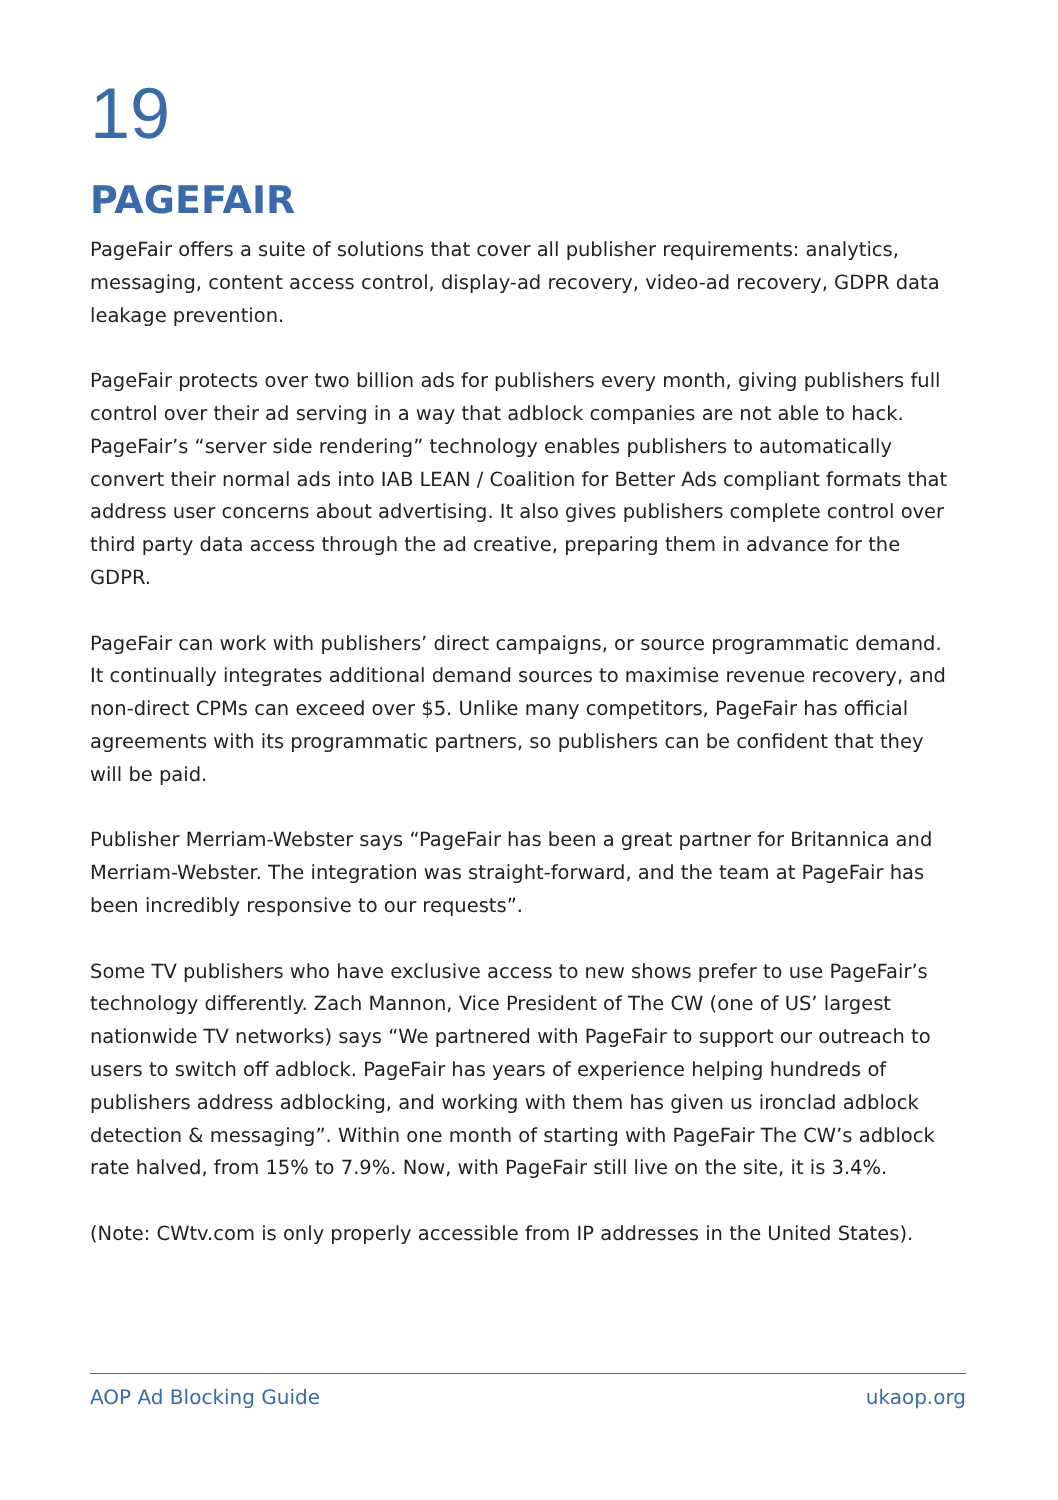19
PAGEFAIR
PageFair offers a suite of solutions that cover all publisher requirements: analytics, messaging, content access control, display-ad recovery, video-ad recovery, GDPR data leakage prevention.
PageFair protects over two billion ads for publishers every month, giving publishers full control over their ad serving in a way that adblock companies are not able to hack. PageFair’s “server side rendering” technology enables publishers to automatically convert their normal ads into IAB LEAN / Coalition for Better Ads compliant formats that address user concerns about advertising. It also gives publishers complete control over third party data access through the ad creative, preparing them in advance for the GDPR.
PageFair can work with publishers’ direct campaigns, or source programmatic demand. It continually integrates additional demand sources to maximise revenue recovery, and non-direct CPMs can exceed over $5. Unlike many competitors, PageFair has official agreements with its programmatic partners, so publishers can be confident that they will be paid.
Publisher Merriam-Webster says “PageFair has been a great partner for Britannica and Merriam-Webster. The integration was straight-forward, and the team at PageFair has been incredibly responsive to our requests”.
Some TV publishers who have exclusive access to new shows prefer to use PageFair’s technology differently. Zach Mannon, Vice President of The CW (one of US’ largest nationwide TV networks) says “We partnered with PageFair to support our outreach to users to switch off adblock. PageFair has years of experience helping hundreds of publishers address adblocking, and working with them has given us ironclad adblock detection & messaging”. Within one month of starting with PageFair The CW’s adblock rate halved, from 15% to 7.9%. Now, with PageFair still live on the site, it is 3.4%.
(Note: CWtv.com is only properly accessible from IP addresses in the United States).
AOP Ad Blocking Guide ukaop.org